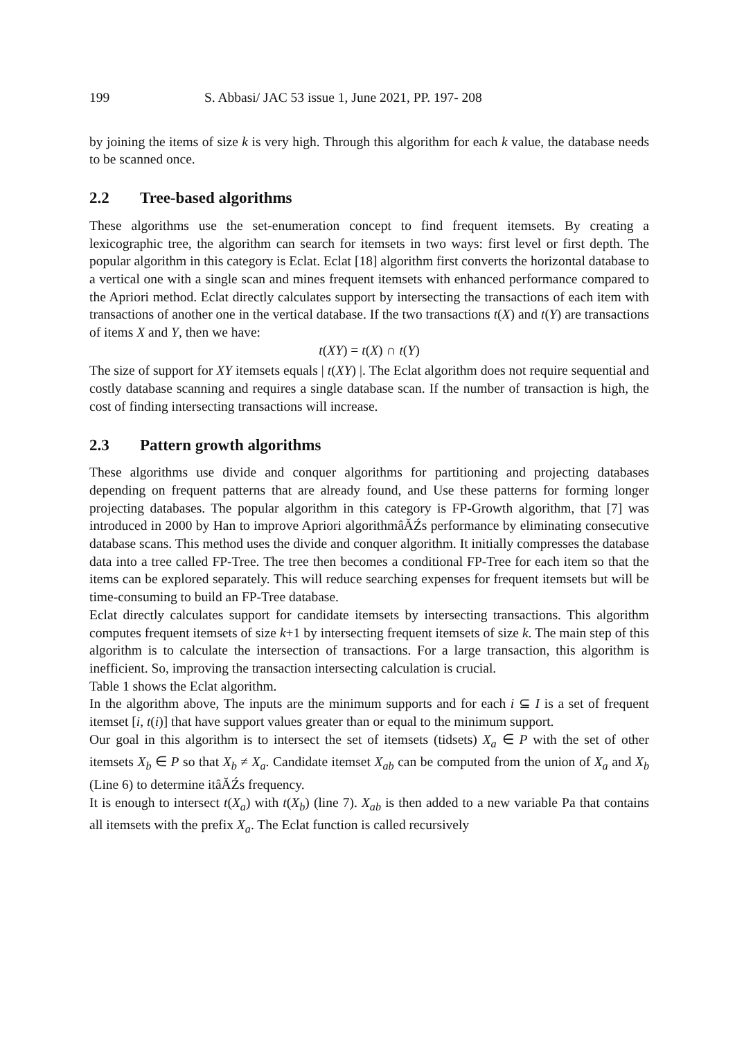199 S. Abbasi/ JAC 53 issue 1, June 2021, PP. 197- 208
by joining the items of size k is very high. Through this algorithm for each k value, the database needs to be scanned once.
2.2 Tree-based algorithms
These algorithms use the set-enumeration concept to find frequent itemsets. By creating a lexicographic tree, the algorithm can search for itemsets in two ways: first level or first depth. The popular algorithm in this category is Eclat. Eclat [18] algorithm first converts the horizontal database to a vertical one with a single scan and mines frequent itemsets with enhanced performance compared to the Apriori method. Eclat directly calculates support by intersecting the transactions of each item with transactions of another one in the vertical database. If the two transactions t(X) and t(Y) are transactions of items X and Y, then we have:
t(XY) = t(X) ∩ t(Y)
The size of support for XY itemsets equals | t(XY) |. The Eclat algorithm does not require sequential and costly database scanning and requires a single database scan. If the number of transaction is high, the cost of finding intersecting transactions will increase.
2.3 Pattern growth algorithms
These algorithms use divide and conquer algorithms for partitioning and projecting databases depending on frequent patterns that are already found, and Use these patterns for forming longer projecting databases. The popular algorithm in this category is FP-Growth algorithm, that [7] was introduced in 2000 by Han to improve Apriori algorithmâĂŹs performance by eliminating consecutive database scans. This method uses the divide and conquer algorithm. It initially compresses the database data into a tree called FP-Tree. The tree then becomes a conditional FP-Tree for each item so that the items can be explored separately. This will reduce searching expenses for frequent itemsets but will be time-consuming to build an FP-Tree database.
Eclat directly calculates support for candidate itemsets by intersecting transactions. This algorithm computes frequent itemsets of size k+1 by intersecting frequent itemsets of size k. The main step of this algorithm is to calculate the intersection of transactions. For a large transaction, this algorithm is inefficient. So, improving the transaction intersecting calculation is crucial.
Table 1 shows the Eclat algorithm.
In the algorithm above, The inputs are the minimum supports and for each i ⊆ I is a set of frequent itemset [i, t(i)] that have support values greater than or equal to the minimum support.
Our goal in this algorithm is to intersect the set of itemsets (tidsets) X<sub>a</sub> ∈ P with the set of other itemsets X<sub>b</sub> ∈ P so that X<sub>b</sub> ≠ X<sub>a</sub>. Candidate itemset X<sub>ab</sub> can be computed from the union of X<sub>a</sub> and X<sub>b</sub> (Line 6) to determine itâĂŹs frequency.
It is enough to intersect t(X<sub>a</sub>) with t(X<sub>b</sub>) (line 7). X<sub>ab</sub> is then added to a new variable Pa that contains all itemsets with the prefix X<sub>a</sub>. The Eclat function is called recursively